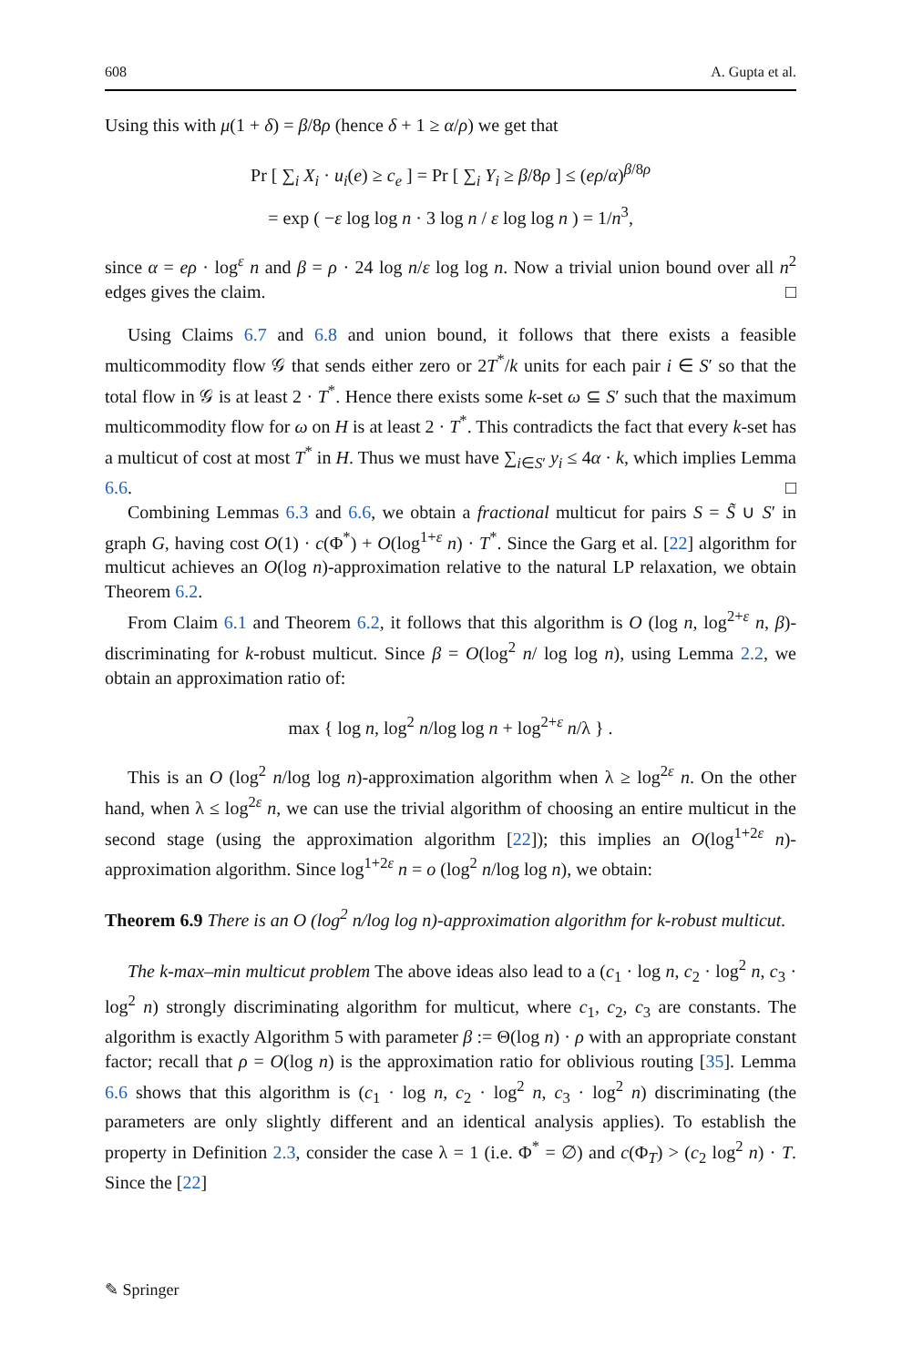608 A. Gupta et al.
Using this with μ(1 + δ) = β/8ρ (hence δ + 1 ≥ α/ρ) we get that
Pr [ ∑<sub>i</sub> X<sub>i</sub> · u<sub>i</sub>(e) ≥ c<sub>e</sub> ] = Pr [ ∑<sub>i</sub> Y<sub>i</sub> ≥ β/8ρ ] ≤ (eρ/α)<sup>β/8ρ</sup>
= exp ( −ε log log n · 3 log n / ε log log n ) = 1/n<sup>3</sup>,
since α = eρ · log<sup>ε</sup> n and β = ρ · 24 log n/ε log log n. Now a trivial union bound over all n<sup>2</sup> edges gives the claim. □
Using Claims 6.7 and 6.8 and union bound, it follows that there exists a feasible multicommodity flow 𝒢 that sends either zero or 2T<sup>*</sup>/k units for each pair i ∈ S′ so that the total flow in 𝒢 is at least 2 · T<sup>*</sup>. Hence there exists some k-set ω ⊆ S′ such that the maximum multicommodity flow for ω on H is at least 2 · T<sup>*</sup>. This contradicts the fact that every k-set has a multicut of cost at most T<sup>*</sup> in H. Thus we must have ∑<sub>i∈S′</sub> y<sub>i</sub> ≤ 4α · k, which implies Lemma 6.6. □
Combining Lemmas 6.3 and 6.6, we obtain a fractional multicut for pairs S = S̃ ∪ S′ in graph G, having cost O(1) · c(Φ<sup>*</sup>) + O(log<sup>1+ε</sup> n) · T<sup>*</sup>. Since the Garg et al. [22] algorithm for multicut achieves an O(log n)-approximation relative to the natural LP relaxation, we obtain Theorem 6.2.
From Claim 6.1 and Theorem 6.2, it follows that this algorithm is O (log n, log<sup>2+ε</sup> n, β)-discriminating for k-robust multicut. Since β = O(log<sup>2</sup> n/ log log n), using Lemma 2.2, we obtain an approximation ratio of:
max { log n, log<sup>2</sup> n/log log n + log<sup>2+ε</sup> n/λ } .
This is an O (log<sup>2</sup> n/log log n)-approximation algorithm when λ ≥ log<sup>2ε</sup> n. On the other hand, when λ ≤ log<sup>2ε</sup> n, we can use the trivial algorithm of choosing an entire multicut in the second stage (using the approximation algorithm [22]); this implies an O(log<sup>1+2ε</sup> n)-approximation algorithm. Since log<sup>1+2ε</sup> n = o (log<sup>2</sup> n/log log n), we obtain:
Theorem 6.9 There is an O (log<sup>2</sup> n/log log n)-approximation algorithm for k-robust multicut.
The k-max–min multicut problem The above ideas also lead to a (c<sub>1</sub> · log n, c<sub>2</sub> · log<sup>2</sup> n, c<sub>3</sub> · log<sup>2</sup> n) strongly discriminating algorithm for multicut, where c<sub>1</sub>, c<sub>2</sub>, c<sub>3</sub> are constants. The algorithm is exactly Algorithm 5 with parameter β := Θ(log n) · ρ with an appropriate constant factor; recall that ρ = O(log n) is the approximation ratio for oblivious routing [35]. Lemma 6.6 shows that this algorithm is (c<sub>1</sub> · log n, c<sub>2</sub> · log<sup>2</sup> n, c<sub>3</sub> · log<sup>2</sup> n) discriminating (the parameters are only slightly different and an identical analysis applies). To establish the property in Definition 2.3, consider the case λ = 1 (i.e. Φ<sup>*</sup> = ∅) and c(Φ<sub>T</sub>) > (c<sub>2</sub> log<sup>2</sup> n) · T. Since the [22]
✎ Springer